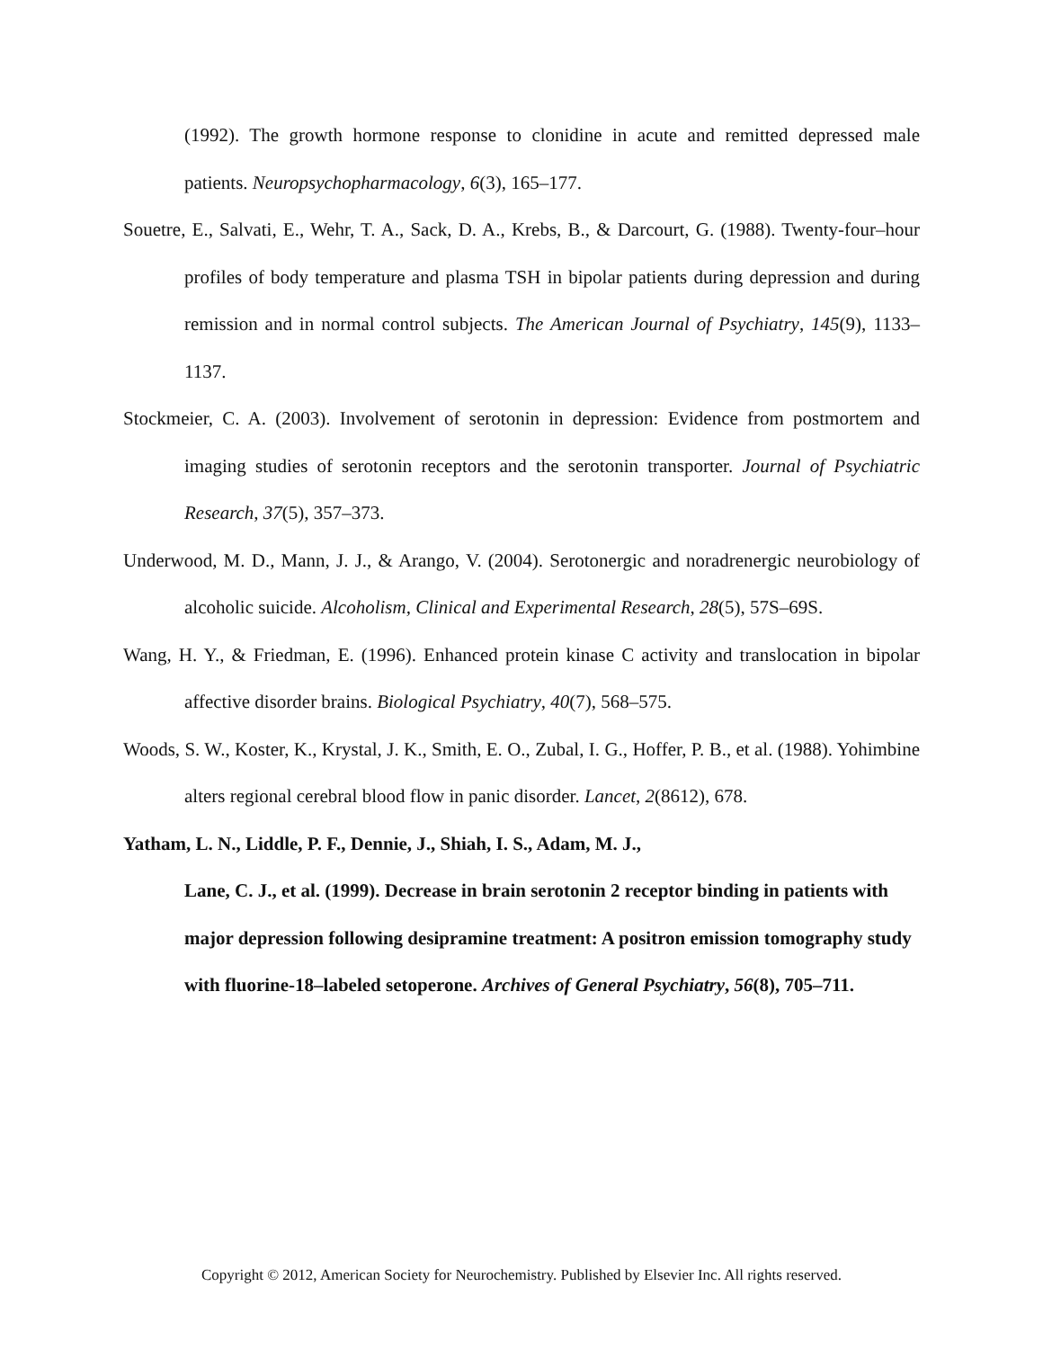(1992). The growth hormone response to clonidine in acute and remitted depressed male patients. Neuropsychopharmacology, 6(3), 165–177.
Souetre, E., Salvati, E., Wehr, T. A., Sack, D. A., Krebs, B., & Darcourt, G. (1988). Twenty-four–hour profiles of body temperature and plasma TSH in bipolar patients during depression and during remission and in normal control subjects. The American Journal of Psychiatry, 145(9), 1133–1137.
Stockmeier, C. A. (2003). Involvement of serotonin in depression: Evidence from postmortem and imaging studies of serotonin receptors and the serotonin transporter. Journal of Psychiatric Research, 37(5), 357–373.
Underwood, M. D., Mann, J. J., & Arango, V. (2004). Serotonergic and noradrenergic neurobiology of alcoholic suicide. Alcoholism, Clinical and Experimental Research, 28(5), 57S–69S.
Wang, H. Y., & Friedman, E. (1996). Enhanced protein kinase C activity and translocation in bipolar affective disorder brains. Biological Psychiatry, 40(7), 568–575.
Woods, S. W., Koster, K., Krystal, J. K., Smith, E. O., Zubal, I. G., Hoffer, P. B., et al. (1988). Yohimbine alters regional cerebral blood flow in panic disorder. Lancet, 2(8612), 678.
Yatham, L. N., Liddle, P. F., Dennie, J., Shiah, I. S., Adam, M. J.,
Lane, C. J., et al. (1999). Decrease in brain serotonin 2 receptor binding in patients with major depression following desipramine treatment: A positron emission tomography study with fluorine-18–labeled setoperone. Archives of General Psychiatry, 56(8), 705–711.
Copyright © 2012, American Society for Neurochemistry. Published by Elsevier Inc. All rights reserved.